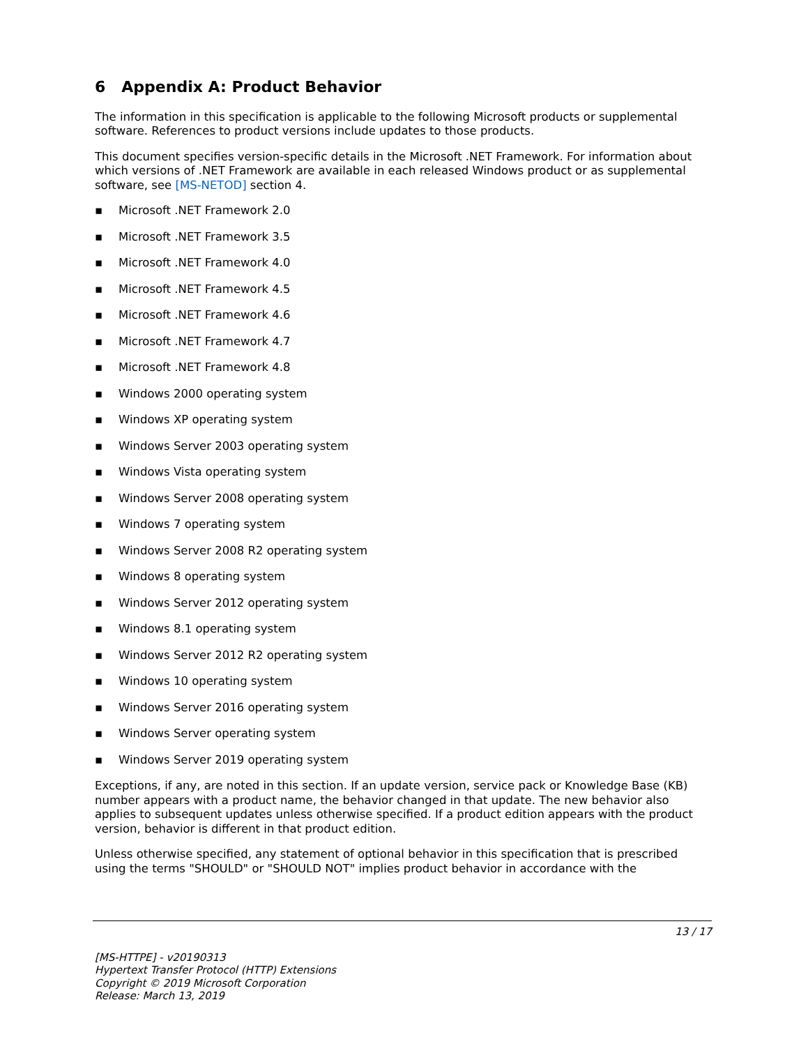6 Appendix A: Product Behavior
The information in this specification is applicable to the following Microsoft products or supplemental software. References to product versions include updates to those products.
This document specifies version-specific details in the Microsoft .NET Framework. For information about which versions of .NET Framework are available in each released Windows product or as supplemental software, see [MS-NETOD] section 4.
▪ Microsoft .NET Framework 2.0
▪ Microsoft .NET Framework 3.5
▪ Microsoft .NET Framework 4.0
▪ Microsoft .NET Framework 4.5
▪ Microsoft .NET Framework 4.6
▪ Microsoft .NET Framework 4.7
▪ Microsoft .NET Framework 4.8
▪ Windows 2000 operating system
▪ Windows XP operating system
▪ Windows Server 2003 operating system
▪ Windows Vista operating system
▪ Windows Server 2008 operating system
▪ Windows 7 operating system
▪ Windows Server 2008 R2 operating system
▪ Windows 8 operating system
▪ Windows Server 2012 operating system
▪ Windows 8.1 operating system
▪ Windows Server 2012 R2 operating system
▪ Windows 10 operating system
▪ Windows Server 2016 operating system
▪ Windows Server operating system
▪ Windows Server 2019 operating system
Exceptions, if any, are noted in this section. If an update version, service pack or Knowledge Base (KB) number appears with a product name, the behavior changed in that update. The new behavior also applies to subsequent updates unless otherwise specified. If a product edition appears with the product version, behavior is different in that product edition.
Unless otherwise specified, any statement of optional behavior in this specification that is prescribed using the terms "SHOULD" or "SHOULD NOT" implies product behavior in accordance with the
13 / 17
[MS-HTTPE] - v20190313
Hypertext Transfer Protocol (HTTP) Extensions
Copyright © 2019 Microsoft Corporation
Release: March 13, 2019